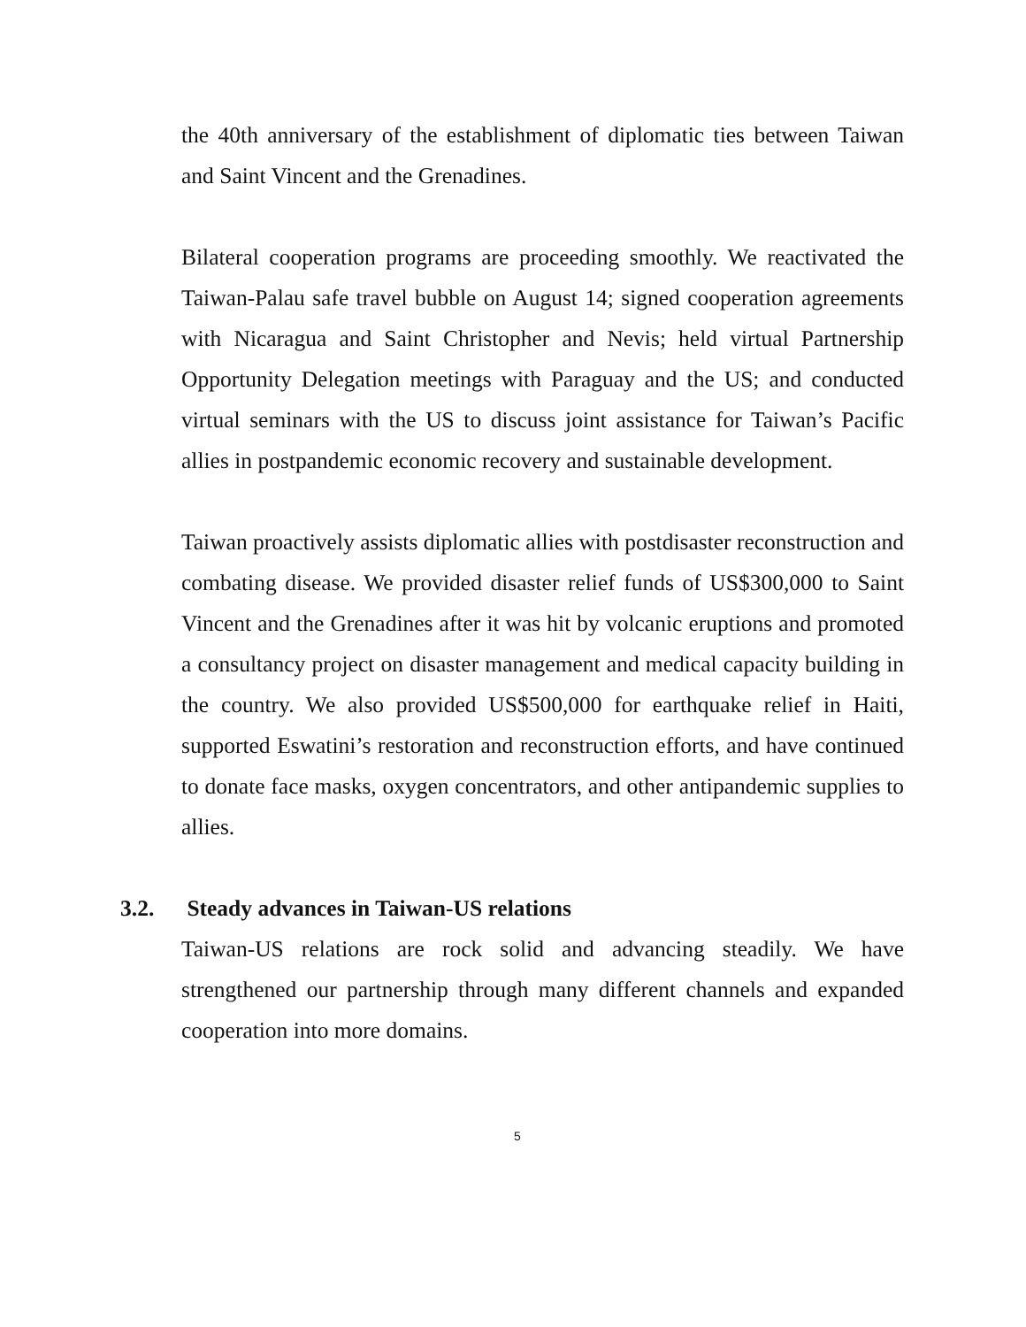the 40th anniversary of the establishment of diplomatic ties between Taiwan and Saint Vincent and the Grenadines.
Bilateral cooperation programs are proceeding smoothly. We reactivated the Taiwan-Palau safe travel bubble on August 14; signed cooperation agreements with Nicaragua and Saint Christopher and Nevis; held virtual Partnership Opportunity Delegation meetings with Paraguay and the US; and conducted virtual seminars with the US to discuss joint assistance for Taiwan’s Pacific allies in postpandemic economic recovery and sustainable development.
Taiwan proactively assists diplomatic allies with postdisaster reconstruction and combating disease. We provided disaster relief funds of US$300,000 to Saint Vincent and the Grenadines after it was hit by volcanic eruptions and promoted a consultancy project on disaster management and medical capacity building in the country. We also provided US$500,000 for earthquake relief in Haiti, supported Eswatini’s restoration and reconstruction efforts, and have continued to donate face masks, oxygen concentrators, and other antipandemic supplies to allies.
3.2. Steady advances in Taiwan-US relations
Taiwan-US relations are rock solid and advancing steadily. We have strengthened our partnership through many different channels and expanded cooperation into more domains.
5